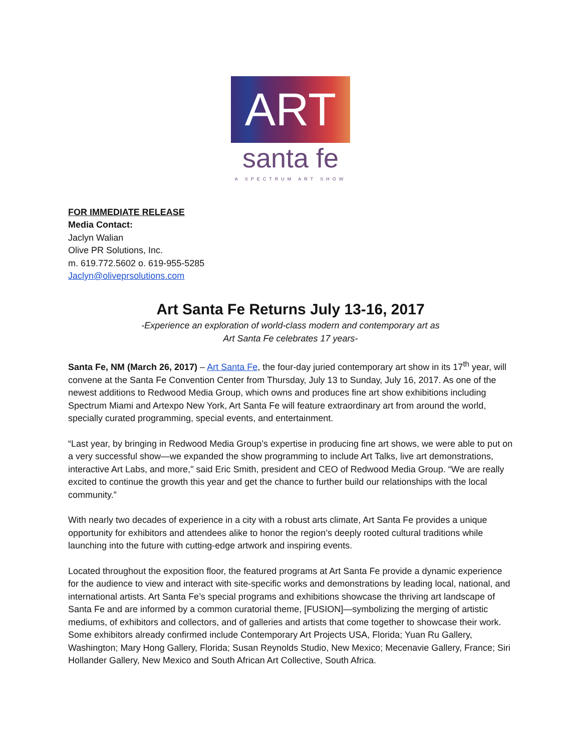ART
santa fe
A SPECTRUM ART SHOW
FOR IMMEDIATE RELEASE
Media Contact:
Jaclyn Walian
Olive PR Solutions, Inc.
m. 619.772.5602 o. 619-955-5285
Jaclyn@oliveprsolutions.com
Art Santa Fe Returns July 13-16, 2017
-Experience an exploration of world-class modern and contemporary art as
Art Santa Fe celebrates 17 years-
Santa Fe, NM (March 26, 2017) – Art Santa Fe, the four-day juried contemporary art show in its 17<sup>th</sup> year, will convene at the Santa Fe Convention Center from Thursday, July 13 to Sunday, July 16, 2017. As one of the newest additions to Redwood Media Group, which owns and produces fine art show exhibitions including Spectrum Miami and Artexpo New York, Art Santa Fe will feature extraordinary art from around the world, specially curated programming, special events, and entertainment.
“Last year, by bringing in Redwood Media Group’s expertise in producing fine art shows, we were able to put on a very successful show—we expanded the show programming to include Art Talks, live art demonstrations, interactive Art Labs, and more," said Eric Smith, president and CEO of Redwood Media Group. “We are really excited to continue the growth this year and get the chance to further build our relationships with the local community.”
With nearly two decades of experience in a city with a robust arts climate, Art Santa Fe provides a unique opportunity for exhibitors and attendees alike to honor the region’s deeply rooted cultural traditions while launching into the future with cutting-edge artwork and inspiring events.
Located throughout the exposition floor, the featured programs at Art Santa Fe provide a dynamic experience for the audience to view and interact with site-specific works and demonstrations by leading local, national, and international artists. Art Santa Fe’s special programs and exhibitions showcase the thriving art landscape of Santa Fe and are informed by a common curatorial theme, [FUSION]—symbolizing the merging of artistic mediums, of exhibitors and collectors, and of galleries and artists that come together to showcase their work. Some exhibitors already confirmed include Contemporary Art Projects USA, Florida; Yuan Ru Gallery, Washington; Mary Hong Gallery, Florida; Susan Reynolds Studio, New Mexico; Mecenavie Gallery, France; Siri Hollander Gallery, New Mexico and South African Art Collective, South Africa.